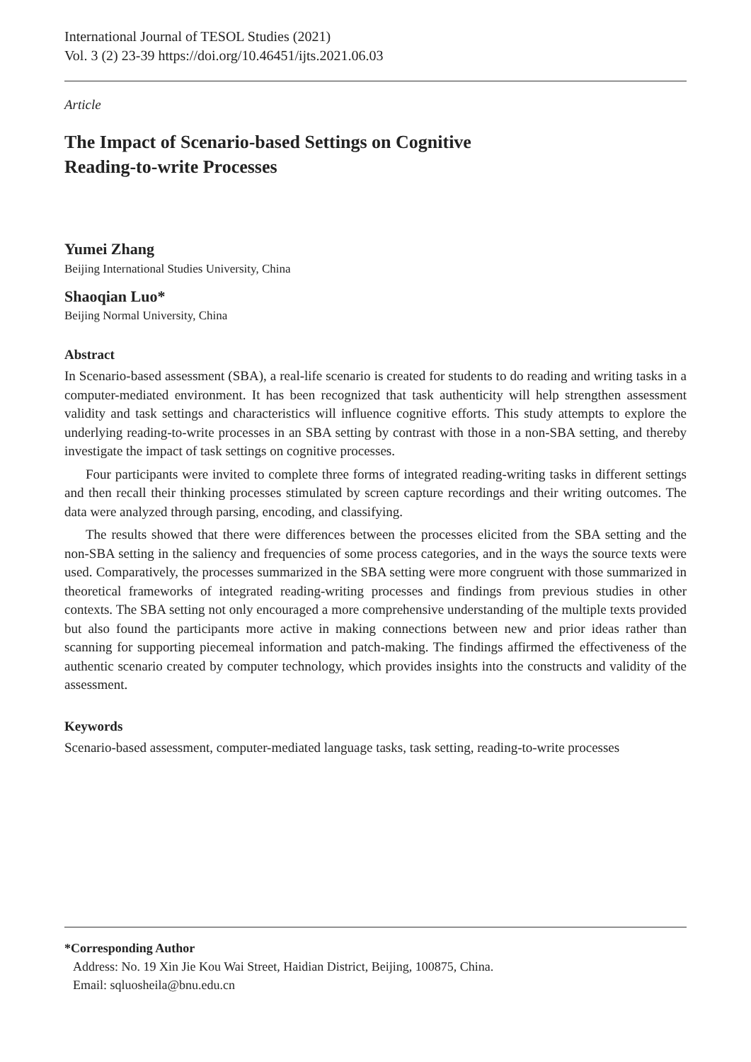International Journal of TESOL Studies (2021)
Vol. 3 (2) 23-39 https://doi.org/10.46451/ijts.2021.06.03
Article
The Impact of Scenario-based Settings on Cognitive
Reading-to-write Processes
Yumei Zhang
Beijing International Studies University, China
Shaoqian Luo*
Beijing Normal University, China
Abstract
In Scenario-based assessment (SBA), a real-life scenario is created for students to do reading and writing tasks in a computer-mediated environment. It has been recognized that task authenticity will help strengthen assessment validity and task settings and characteristics will influence cognitive efforts. This study attempts to explore the underlying reading-to-write processes in an SBA setting by contrast with those in a non-SBA setting, and thereby investigate the impact of task settings on cognitive processes.
Four participants were invited to complete three forms of integrated reading-writing tasks in different settings and then recall their thinking processes stimulated by screen capture recordings and their writing outcomes. The data were analyzed through parsing, encoding, and classifying.
The results showed that there were differences between the processes elicited from the SBA setting and the non-SBA setting in the saliency and frequencies of some process categories, and in the ways the source texts were used. Comparatively, the processes summarized in the SBA setting were more congruent with those summarized in theoretical frameworks of integrated reading-writing processes and findings from previous studies in other contexts. The SBA setting not only encouraged a more comprehensive understanding of the multiple texts provided but also found the participants more active in making connections between new and prior ideas rather than scanning for supporting piecemeal information and patch-making. The findings affirmed the effectiveness of the authentic scenario created by computer technology, which provides insights into the constructs and validity of the assessment.
Keywords
Scenario-based assessment, computer-mediated language tasks, task setting, reading-to-write processes
*Corresponding Author
Address: No. 19 Xin Jie Kou Wai Street, Haidian District, Beijing, 100875, China.
Email: sqluosheila@bnu.edu.cn